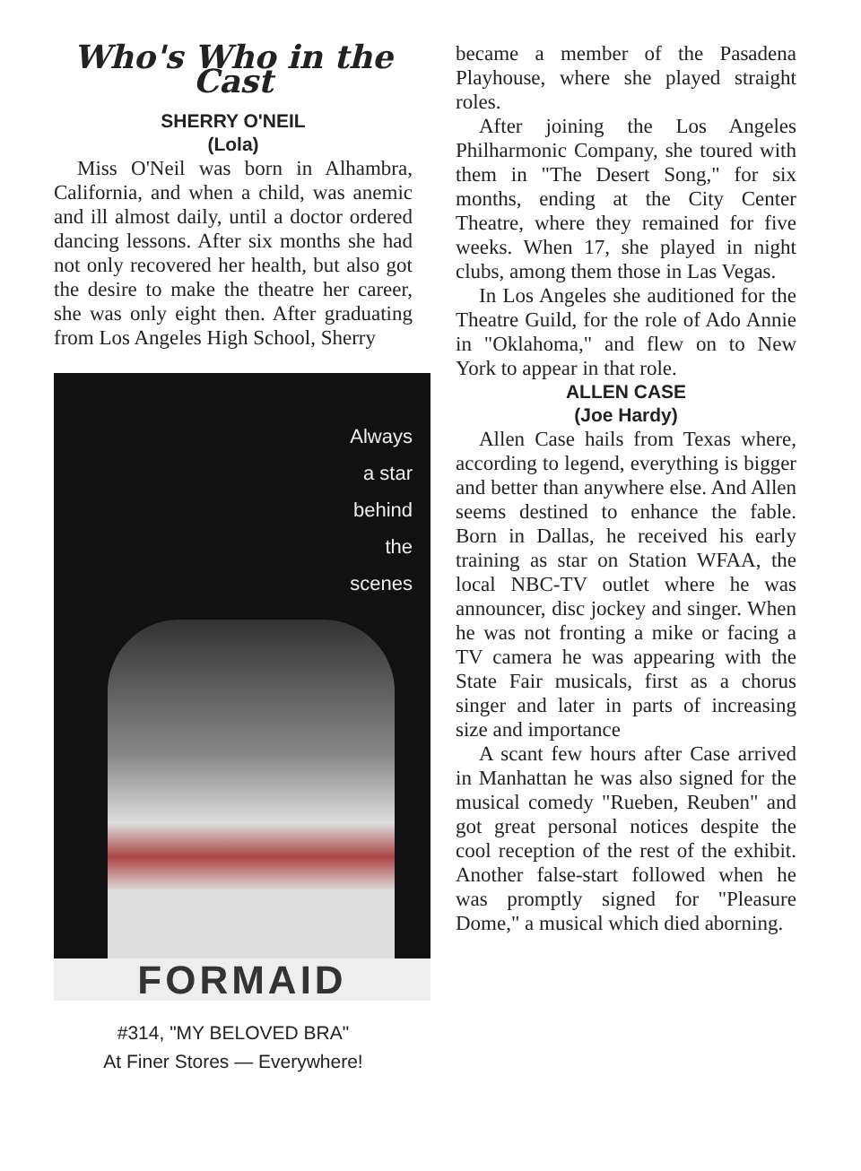Who's Who in the Cast
SHERRY O'NEIL
(Lola)
Miss O'Neil was born in Alhambra, California, and when a child, was anemic and ill almost daily, until a doctor ordered dancing lessons. After six months she had not only recovered her health, but also got the desire to make the theatre her career, she was only eight then. After graduating from Los Angeles High School, Sherry
Always
a star
behind
the
scenes
FORMAID
#314, "MY BELOVED BRA"
At Finer Stores — Everywhere!
became a member of the Pasadena Playhouse, where she played straight roles.
After joining the Los Angeles Philharmonic Company, she toured with them in "The Desert Song," for six months, ending at the City Center Theatre, where they remained for five weeks. When 17, she played in night clubs, among them those in Las Vegas.
In Los Angeles she auditioned for the Theatre Guild, for the role of Ado Annie in "Oklahoma," and flew on to New York to appear in that role.
ALLEN CASE
(Joe Hardy)
Allen Case hails from Texas where, according to legend, everything is bigger and better than anywhere else. And Allen seems destined to enhance the fable. Born in Dallas, he received his early training as star on Station WFAA, the local NBC-TV outlet where he was announcer, disc jockey and singer. When he was not fronting a mike or facing a TV camera he was appearing with the State Fair musicals, first as a chorus singer and later in parts of increasing size and importance
A scant few hours after Case arrived in Manhattan he was also signed for the musical comedy "Rueben, Reuben" and got great personal notices despite the cool reception of the rest of the exhibit. Another false-start followed when he was promptly signed for "Pleasure Dome," a musical which died aborning.